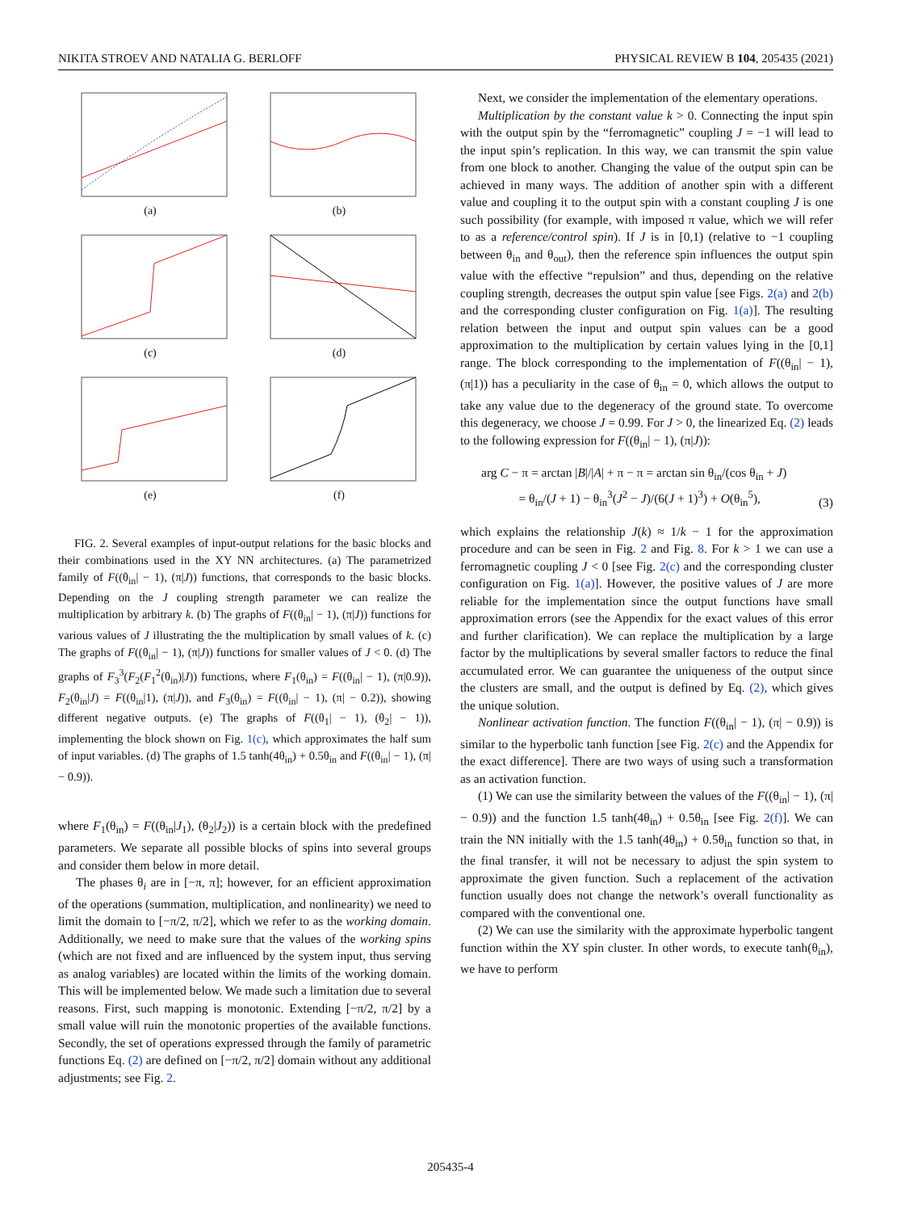NIKITA STROEV AND NATALIA G. BERLOFF PHYSICAL REVIEW B 104, 205435 (2021)
(a)
(b)
(c)
(d)
(e)
(f)
FIG. 2. Several examples of input-output relations for the basic blocks and their combinations used in the XY NN architectures. (a) The parametrized family of F((θ<sub>in</sub>| − 1), (π|J)) functions, that corresponds to the basic blocks. Depending on the J coupling strength parameter we can realize the multiplication by arbitrary k. (b) The graphs of F((θ<sub>in</sub>| − 1), (π|J)) functions for various values of J illustrating the the multiplication by small values of k. (c) The graphs of F((θ<sub>in</sub>| − 1), (π|J)) functions for smaller values of J < 0. (d) The graphs of F<sub>3</sub><sup>3</sup>(F<sub>2</sub>(F<sub>1</sub><sup>2</sup>(θ<sub>in</sub>)|J)) functions, where F<sub>1</sub>(θ<sub>in</sub>) = F((θ<sub>in</sub>| − 1), (π|0.9)), F<sub>2</sub>(θ<sub>in</sub>|J) = F((θ<sub>in</sub>|1), (π|J)), and F<sub>3</sub>(θ<sub>in</sub>) = F((θ<sub>in</sub>| − 1), (π| − 0.2)), showing different negative outputs. (e) The graphs of F((θ<sub>1</sub>| − 1), (θ<sub>2</sub>| − 1)), implementing the block shown on Fig. 1(c), which approximates the half sum of input variables. (d) The graphs of 1.5 tanh(4θ<sub>in</sub>) + 0.5θ<sub>in</sub> and F((θ<sub>in</sub>| − 1), (π| − 0.9)).
where F<sub>1</sub>(θ<sub>in</sub>) = F((θ<sub>in</sub>|J<sub>1</sub>), (θ<sub>2</sub>|J<sub>2</sub>)) is a certain block with the predefined parameters. We separate all possible blocks of spins into several groups and consider them below in more detail.
The phases θ<sub>i</sub> are in [−π, π]; however, for an efficient approximation of the operations (summation, multiplication, and nonlinearity) we need to limit the domain to [−π/2, π/2], which we refer to as the working domain. Additionally, we need to make sure that the values of the working spins (which are not fixed and are influenced by the system input, thus serving as analog variables) are located within the limits of the working domain. This will be implemented below. We made such a limitation due to several reasons. First, such mapping is monotonic. Extending [−π/2, π/2] by a small value will ruin the monotonic properties of the available functions. Secondly, the set of operations expressed through the family of parametric functions Eq. (2) are defined on [−π/2, π/2] domain without any additional adjustments; see Fig. 2.
Next, we consider the implementation of the elementary operations.
Multiplication by the constant value k > 0. Connecting the input spin with the output spin by the “ferromagnetic” coupling J = −1 will lead to the input spin’s replication. In this way, we can transmit the spin value from one block to another. Changing the value of the output spin can be achieved in many ways. The addition of another spin with a different value and coupling it to the output spin with a constant coupling J is one such possibility (for example, with imposed π value, which we will refer to as a reference/control spin). If J is in [0,1) (relative to −1 coupling between θ<sub>in</sub> and θ<sub>out</sub>), then the reference spin influences the output spin value with the effective “repulsion” and thus, depending on the relative coupling strength, decreases the output spin value [see Figs. 2(a) and 2(b) and the corresponding cluster configuration on Fig. 1(a)]. The resulting relation between the input and output spin values can be a good approximation to the multiplication by certain values lying in the [0,1] range. The block corresponding to the implementation of F((θ<sub>in</sub>| − 1), (π|1)) has a peculiarity in the case of θ<sub>in</sub> = 0, which allows the output to take any value due to the degeneracy of the ground state. To overcome this degeneracy, we choose J = 0.99. For J > 0, the linearized Eq. (2) leads to the following expression for F((θ<sub>in</sub>| − 1), (π|J)):
arg C − π = arctan |B|/|A| + π − π = arctan sin θ<sub>in</sub>/(cos θ<sub>in</sub> + J)
= θ<sub>in</sub>/(J + 1) − θ<sub>in</sub><sup>3</sup>(J<sup>2</sup> − J)/(6(J + 1)<sup>3</sup>) + O(θ<sub>in</sub><sup>5</sup>), (3)
which explains the relationship J(k) ≈ 1/k − 1 for the approximation procedure and can be seen in Fig. 2 and Fig. 8. For k > 1 we can use a ferromagnetic coupling J < 0 [see Fig. 2(c) and the corresponding cluster configuration on Fig. 1(a)]. However, the positive values of J are more reliable for the implementation since the output functions have small approximation errors (see the Appendix for the exact values of this error and further clarification). We can replace the multiplication by a large factor by the multiplications by several smaller factors to reduce the final accumulated error. We can guarantee the uniqueness of the output since the clusters are small, and the output is defined by Eq. (2), which gives the unique solution.
Nonlinear activation function. The function F((θ<sub>in</sub>| − 1), (π| − 0.9)) is similar to the hyperbolic tanh function [see Fig. 2(c) and the Appendix for the exact difference]. There are two ways of using such a transformation as an activation function.
(1) We can use the similarity between the values of the F((θ<sub>in</sub>| − 1), (π| − 0.9)) and the function 1.5 tanh(4θ<sub>in</sub>) + 0.5θ<sub>in</sub> [see Fig. 2(f)]. We can train the NN initially with the 1.5 tanh(4θ<sub>in</sub>) + 0.5θ<sub>in</sub> function so that, in the final transfer, it will not be necessary to adjust the spin system to approximate the given function. Such a replacement of the activation function usually does not change the network’s overall functionality as compared with the conventional one.
(2) We can use the similarity with the approximate hyperbolic tangent function within the XY spin cluster. In other words, to execute tanh(θ<sub>in</sub>), we have to perform
205435-4